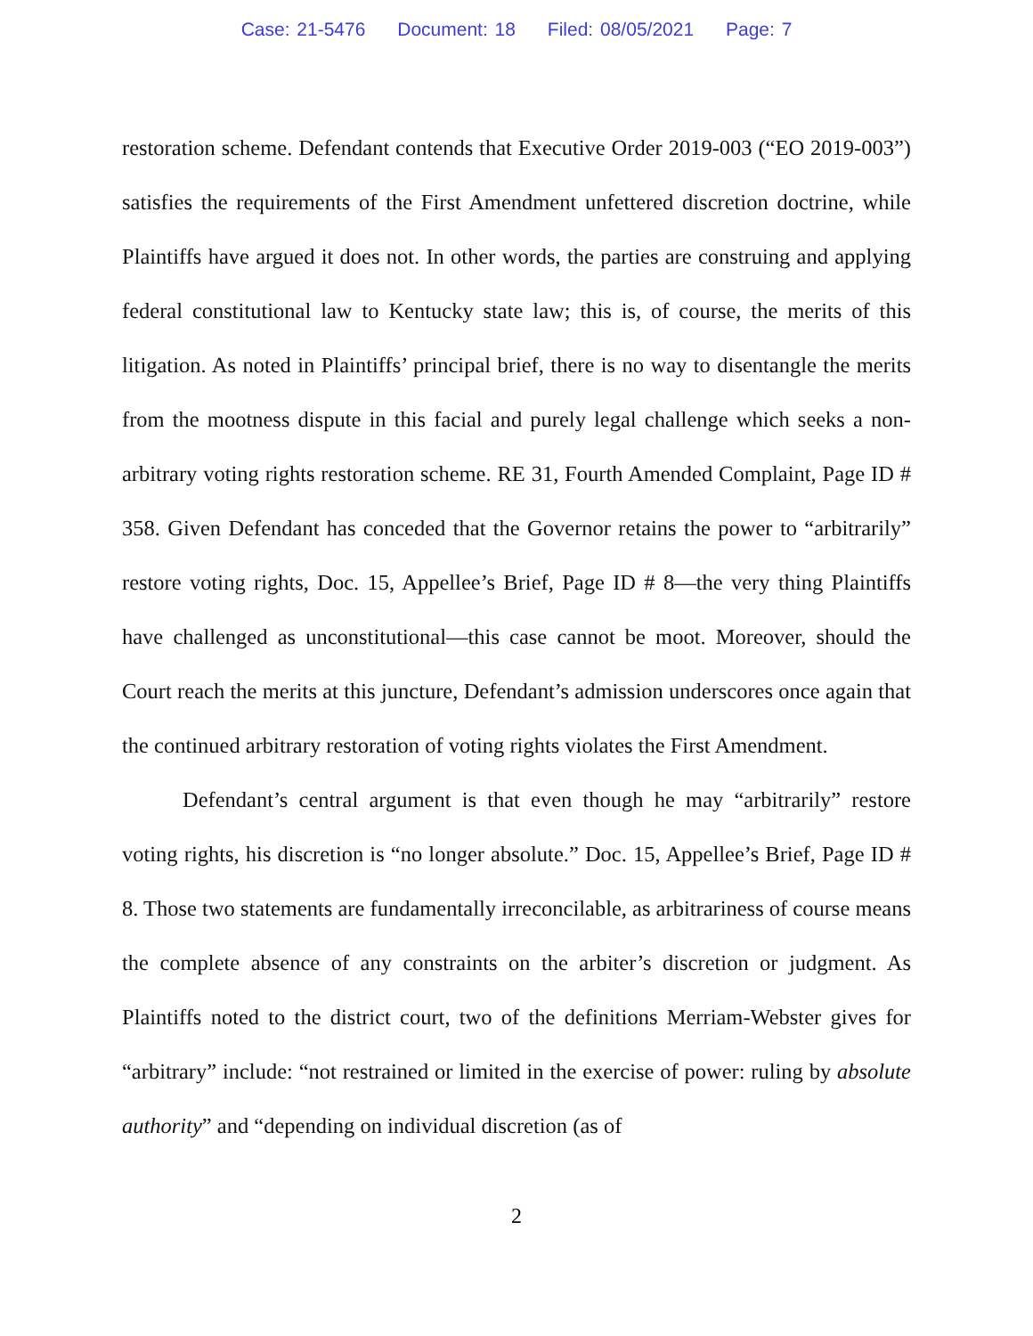Case: 21-5476 Document: 18 Filed: 08/05/2021 Page: 7
restoration scheme. Defendant contends that Executive Order 2019-003 (“EO 2019-003”) satisfies the requirements of the First Amendment unfettered discretion doctrine, while Plaintiffs have argued it does not. In other words, the parties are construing and applying federal constitutional law to Kentucky state law; this is, of course, the merits of this litigation. As noted in Plaintiffs’ principal brief, there is no way to disentangle the merits from the mootness dispute in this facial and purely legal challenge which seeks a non-arbitrary voting rights restoration scheme. RE 31, Fourth Amended Complaint, Page ID # 358. Given Defendant has conceded that the Governor retains the power to “arbitrarily” restore voting rights, Doc. 15, Appellee’s Brief, Page ID # 8—the very thing Plaintiffs have challenged as unconstitutional—this case cannot be moot. Moreover, should the Court reach the merits at this juncture, Defendant’s admission underscores once again that the continued arbitrary restoration of voting rights violates the First Amendment.
Defendant’s central argument is that even though he may “arbitrarily” restore voting rights, his discretion is “no longer absolute.” Doc. 15, Appellee’s Brief, Page ID # 8. Those two statements are fundamentally irreconcilable, as arbitrariness of course means the complete absence of any constraints on the arbiter’s discretion or judgment. As Plaintiffs noted to the district court, two of the definitions Merriam-Webster gives for “arbitrary” include: “not restrained or limited in the exercise of power: ruling by absolute authority” and “depending on individual discretion (as of
2